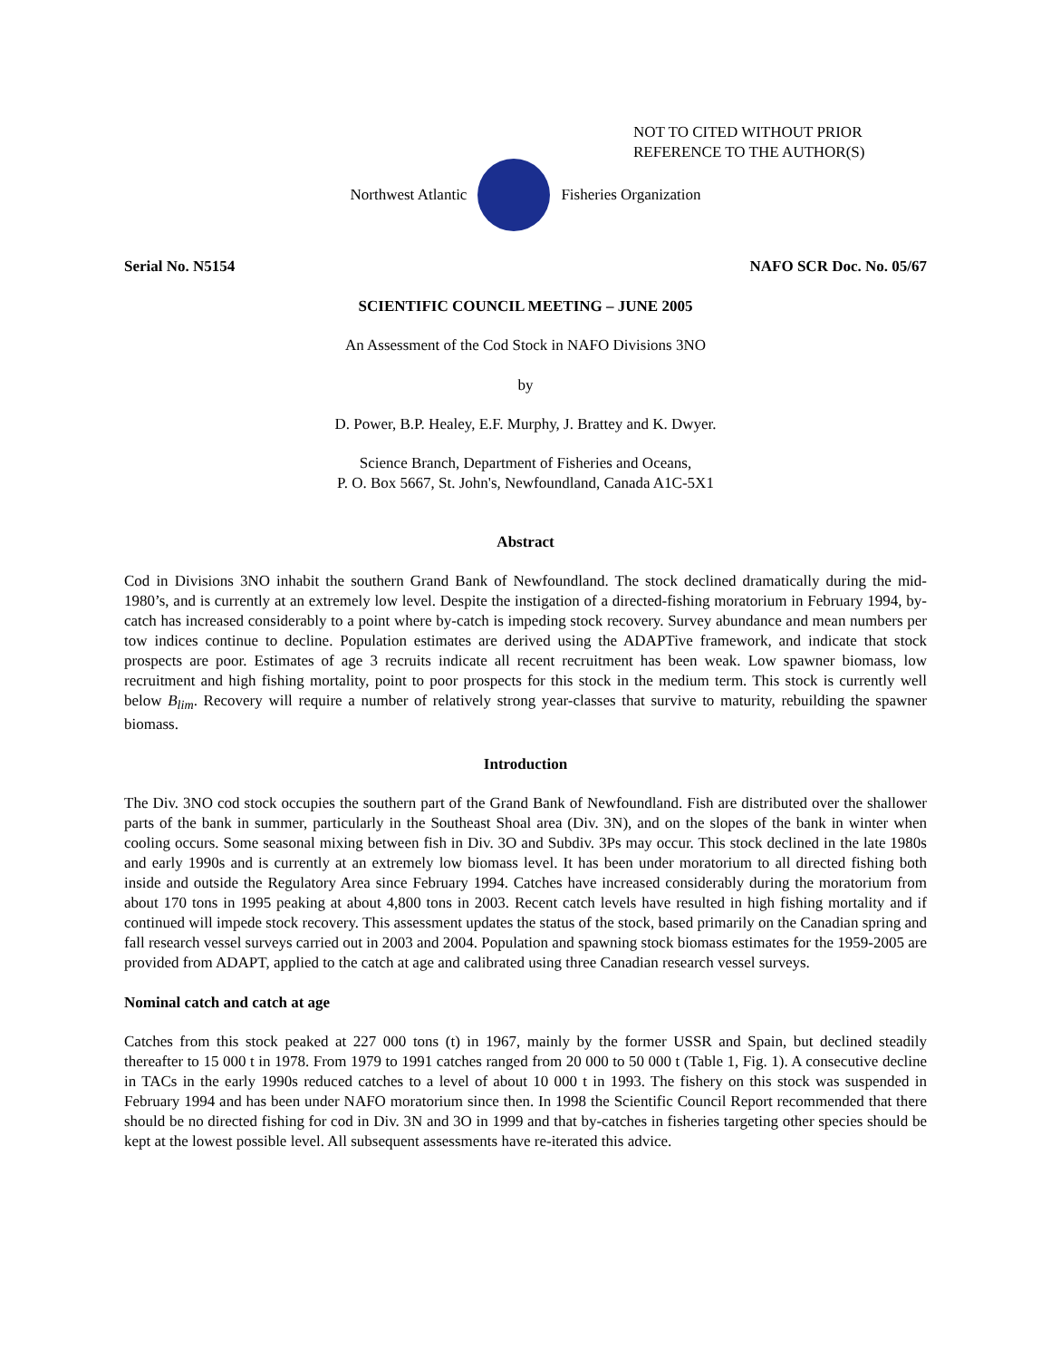NOT TO CITED WITHOUT PRIOR
REFERENCE TO THE AUTHOR(S)
Northwest Atlantic Fisheries Organization
Serial No. N5154 NAFO SCR Doc. No. 05/67
SCIENTIFIC COUNCIL MEETING – JUNE 2005
An Assessment of the Cod Stock in NAFO Divisions 3NO
by
D. Power, B.P. Healey, E.F. Murphy, J. Brattey and K. Dwyer.
Science Branch, Department of Fisheries and Oceans,
P. O. Box 5667, St. John's, Newfoundland, Canada A1C-5X1
Abstract
Cod in Divisions 3NO inhabit the southern Grand Bank of Newfoundland. The stock declined dramatically during the mid-1980’s, and is currently at an extremely low level. Despite the instigation of a directed-fishing moratorium in February 1994, by-catch has increased considerably to a point where by-catch is impeding stock recovery. Survey abundance and mean numbers per tow indices continue to decline. Population estimates are derived using the ADAPTive framework, and indicate that stock prospects are poor. Estimates of age 3 recruits indicate all recent recruitment has been weak. Low spawner biomass, low recruitment and high fishing mortality, point to poor prospects for this stock in the medium term. This stock is currently well below B<sub>lim</sub>. Recovery will require a number of relatively strong year-classes that survive to maturity, rebuilding the spawner biomass.
Introduction
The Div. 3NO cod stock occupies the southern part of the Grand Bank of Newfoundland. Fish are distributed over the shallower parts of the bank in summer, particularly in the Southeast Shoal area (Div. 3N), and on the slopes of the bank in winter when cooling occurs. Some seasonal mixing between fish in Div. 3O and Subdiv. 3Ps may occur. This stock declined in the late 1980s and early 1990s and is currently at an extremely low biomass level. It has been under moratorium to all directed fishing both inside and outside the Regulatory Area since February 1994. Catches have increased considerably during the moratorium from about 170 tons in 1995 peaking at about 4,800 tons in 2003. Recent catch levels have resulted in high fishing mortality and if continued will impede stock recovery. This assessment updates the status of the stock, based primarily on the Canadian spring and fall research vessel surveys carried out in 2003 and 2004. Population and spawning stock biomass estimates for the 1959-2005 are provided from ADAPT, applied to the catch at age and calibrated using three Canadian research vessel surveys.
Nominal catch and catch at age
Catches from this stock peaked at 227 000 tons (t) in 1967, mainly by the former USSR and Spain, but declined steadily thereafter to 15 000 t in 1978. From 1979 to 1991 catches ranged from 20 000 to 50 000 t (Table 1, Fig. 1). A consecutive decline in TACs in the early 1990s reduced catches to a level of about 10 000 t in 1993. The fishery on this stock was suspended in February 1994 and has been under NAFO moratorium since then. In 1998 the Scientific Council Report recommended that there should be no directed fishing for cod in Div. 3N and 3O in 1999 and that by-catches in fisheries targeting other species should be kept at the lowest possible level. All subsequent assessments have re-iterated this advice.